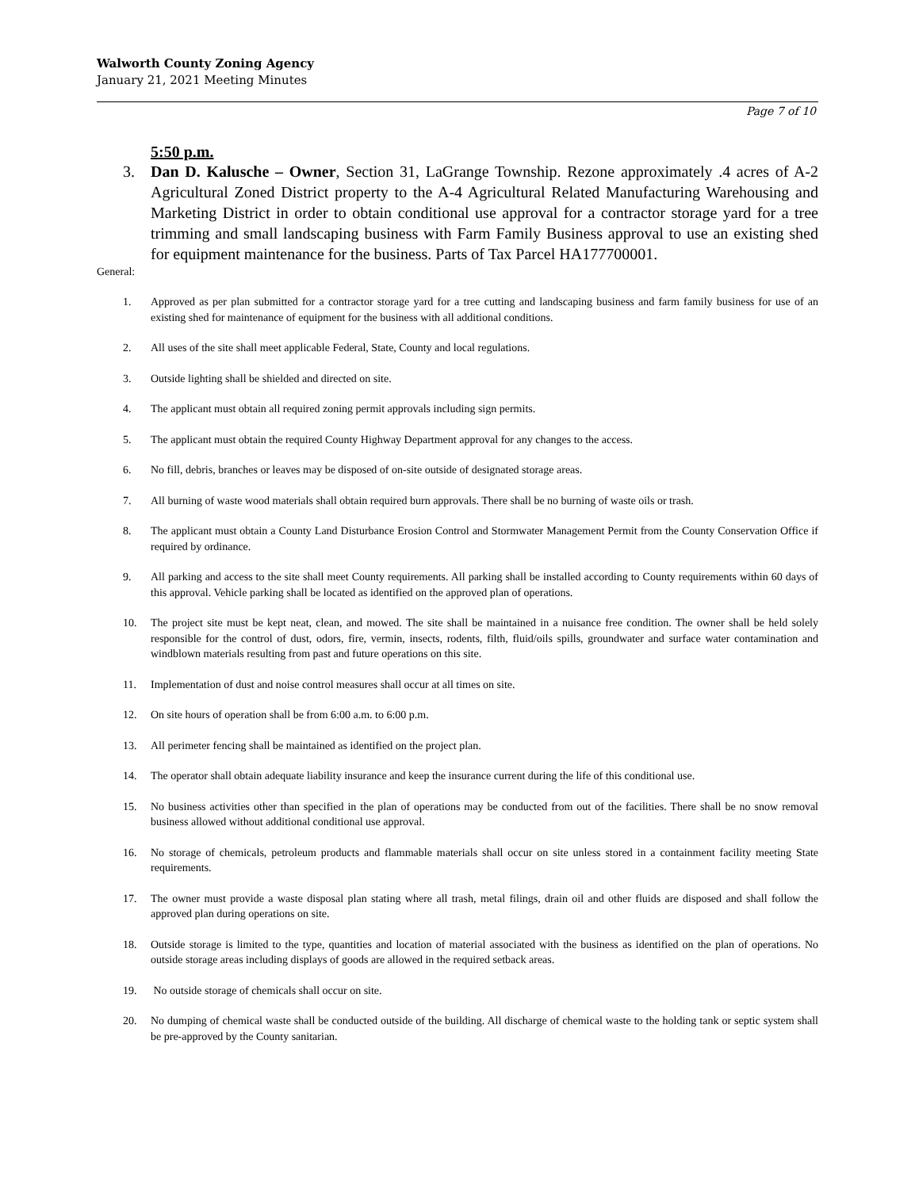Walworth County Zoning Agency
January 21, 2021 Meeting Minutes
Page 7 of 10
5:50 p.m.
3. Dan D. Kalusche – Owner, Section 31, LaGrange Township. Rezone approximately .4 acres of A-2 Agricultural Zoned District property to the A-4 Agricultural Related Manufacturing Warehousing and Marketing District in order to obtain conditional use approval for a contractor storage yard for a tree trimming and small landscaping business with Farm Family Business approval to use an existing shed for equipment maintenance for the business. Parts of Tax Parcel HA177700001.
General:
1. Approved as per plan submitted for a contractor storage yard for a tree cutting and landscaping business and farm family business for use of an existing shed for maintenance of equipment for the business with all additional conditions.
2. All uses of the site shall meet applicable Federal, State, County and local regulations.
3. Outside lighting shall be shielded and directed on site.
4. The applicant must obtain all required zoning permit approvals including sign permits.
5. The applicant must obtain the required County Highway Department approval for any changes to the access.
6. No fill, debris, branches or leaves may be disposed of on-site outside of designated storage areas.
7. All burning of waste wood materials shall obtain required burn approvals. There shall be no burning of waste oils or trash.
8. The applicant must obtain a County Land Disturbance Erosion Control and Stormwater Management Permit from the County Conservation Office if required by ordinance.
9. All parking and access to the site shall meet County requirements. All parking shall be installed according to County requirements within 60 days of this approval. Vehicle parking shall be located as identified on the approved plan of operations.
10. The project site must be kept neat, clean, and mowed. The site shall be maintained in a nuisance free condition. The owner shall be held solely responsible for the control of dust, odors, fire, vermin, insects, rodents, filth, fluid/oils spills, groundwater and surface water contamination and windblown materials resulting from past and future operations on this site.
11. Implementation of dust and noise control measures shall occur at all times on site.
12. On site hours of operation shall be from 6:00 a.m. to 6:00 p.m.
13. All perimeter fencing shall be maintained as identified on the project plan.
14. The operator shall obtain adequate liability insurance and keep the insurance current during the life of this conditional use.
15. No business activities other than specified in the plan of operations may be conducted from out of the facilities. There shall be no snow removal business allowed without additional conditional use approval.
16. No storage of chemicals, petroleum products and flammable materials shall occur on site unless stored in a containment facility meeting State requirements.
17. The owner must provide a waste disposal plan stating where all trash, metal filings, drain oil and other fluids are disposed and shall follow the approved plan during operations on site.
18. Outside storage is limited to the type, quantities and location of material associated with the business as identified on the plan of operations. No outside storage areas including displays of goods are allowed in the required setback areas.
19. No outside storage of chemicals shall occur on site.
20. No dumping of chemical waste shall be conducted outside of the building. All discharge of chemical waste to the holding tank or septic system shall be pre-approved by the County sanitarian.